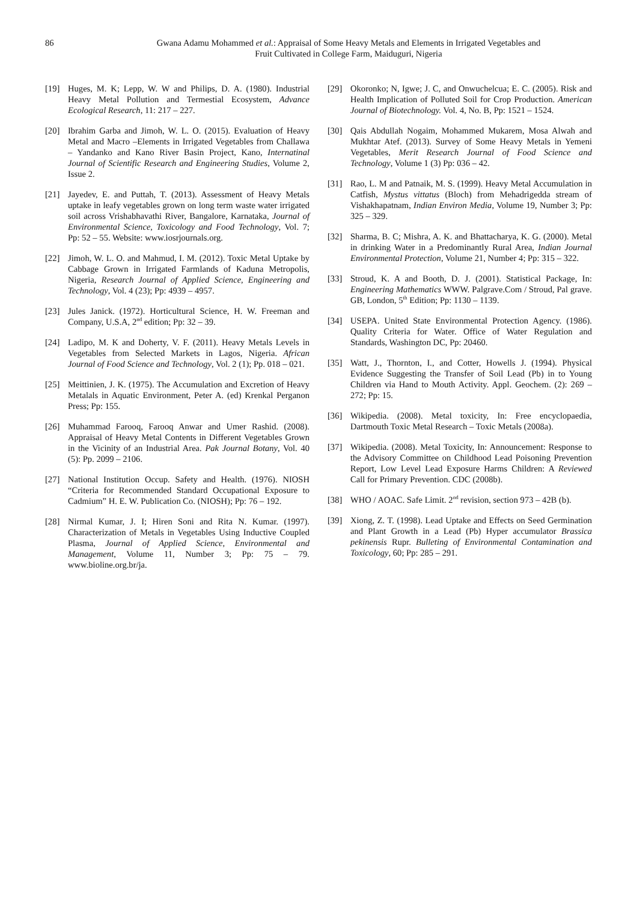86 Gwana Adamu Mohammed et al.: Appraisal of Some Heavy Metals and Elements in Irrigated Vegetables and
Fruit Cultivated in College Farm, Maiduguri, Nigeria
[19] Huges, M. K; Lepp, W. W and Philips, D. A. (1980). Industrial Heavy Metal Pollution and Termestial Ecosystem, Advance Ecological Research, 11: 217 – 227.
[20] Ibrahim Garba and Jimoh, W. L. O. (2015). Evaluation of Heavy Metal and Macro –Elements in Irrigated Vegetables from Challawa – Yandanko and Kano River Basin Project, Kano, Internatinal Journal of Scientific Research and Engineering Studies, Volume 2, Issue 2.
[21] Jayedev, E. and Puttah, T. (2013). Assessment of Heavy Metals uptake in leafy vegetables grown on long term waste water irrigated soil across Vrishabhavathi River, Bangalore, Karnataka, Journal of Environmental Science, Toxicology and Food Technology, Vol. 7; Pp: 52 – 55. Website: www.iosrjournals.org.
[22] Jimoh, W. L. O. and Mahmud, I. M. (2012). Toxic Metal Uptake by Cabbage Grown in Irrigated Farmlands of Kaduna Metropolis, Nigeria, Research Journal of Applied Science, Engineering and Technology, Vol. 4 (23); Pp: 4939 – 4957.
[23] Jules Janick. (1972). Horticultural Science, H. W. Freeman and Company, U.S.A, 2<sup>nd</sup> edition; Pp: 32 – 39.
[24] Ladipo, M. K and Doherty, V. F. (2011). Heavy Metals Levels in Vegetables from Selected Markets in Lagos, Nigeria. African Journal of Food Science and Technology, Vol. 2 (1); Pp. 018 – 021.
[25] Meittinien, J. K. (1975). The Accumulation and Excretion of Heavy Metalals in Aquatic Environment, Peter A. (ed) Krenkal Perganon Press; Pp: 155.
[26] Muhammad Farooq, Farooq Anwar and Umer Rashid. (2008). Appraisal of Heavy Metal Contents in Different Vegetables Grown in the Vicinity of an Industrial Area. Pak Journal Botany, Vol. 40 (5): Pp. 2099 – 2106.
[27] National Institution Occup. Safety and Health. (1976). NIOSH “Criteria for Recommended Standard Occupational Exposure to Cadmium” H. E. W. Publication Co. (NIOSH); Pp: 76 – 192.
[28] Nirmal Kumar, J. I; Hiren Soni and Rita N. Kumar. (1997). Characterization of Metals in Vegetables Using Inductive Coupled Plasma, Journal of Applied Science, Environmental and Management, Volume 11, Number 3; Pp: 75 – 79. www.bioline.org.br/ja.
[29] Okoronko; N, Igwe; J. C, and Onwuchelcua; E. C. (2005). Risk and Health Implication of Polluted Soil for Crop Production. American Journal of Biotechnology. Vol. 4, No. B, Pp: 1521 – 1524.
[30] Qais Abdullah Nogaim, Mohammed Mukarem, Mosa Alwah and Mukhtar Atef. (2013). Survey of Some Heavy Metals in Yemeni Vegetables, Merit Research Journal of Food Science and Technology, Volume 1 (3) Pp: 036 – 42.
[31] Rao, L. M and Patnaik, M. S. (1999). Heavy Metal Accumulation in Catfish, Mystus vittatus (Bloch) from Mehadrigedda stream of Vishakhapatnam, Indian Environ Media, Volume 19, Number 3; Pp: 325 – 329.
[32] Sharma, B. C; Mishra, A. K. and Bhattacharya, K. G. (2000). Metal in drinking Water in a Predominantly Rural Area, Indian Journal Environmental Protection, Volume 21, Number 4; Pp: 315 – 322.
[33] Stroud, K. A and Booth, D. J. (2001). Statistical Package, In: Engineering Mathematics WWW. Palgrave.Com / Stroud, Pal grave. GB, London, 5<sup>th</sup> Edition; Pp: 1130 – 1139.
[34] USEPA. United State Environmental Protection Agency. (1986). Quality Criteria for Water. Office of Water Regulation and Standards, Washington DC, Pp: 20460.
[35] Watt, J., Thornton, I., and Cotter, Howells J. (1994). Physical Evidence Suggesting the Transfer of Soil Lead (Pb) in to Young Children via Hand to Mouth Activity. Appl. Geochem. (2): 269 – 272; Pp: 15.
[36] Wikipedia. (2008). Metal toxicity, In: Free encyclopaedia, Dartmouth Toxic Metal Research – Toxic Metals (2008a).
[37] Wikipedia. (2008). Metal Toxicity, In: Announcement: Response to the Advisory Committee on Childhood Lead Poisoning Prevention Report, Low Level Lead Exposure Harms Children: A Reviewed Call for Primary Prevention. CDC (2008b).
[38] WHO / AOAC. Safe Limit. 2<sup>nd</sup> revision, section 973 – 42B (b).
[39] Xiong, Z. T. (1998). Lead Uptake and Effects on Seed Germination and Plant Growth in a Lead (Pb) Hyper accumulator Brassica pekinensis Rupr. Bulleting of Environmental Contamination and Toxicology, 60; Pp: 285 – 291.